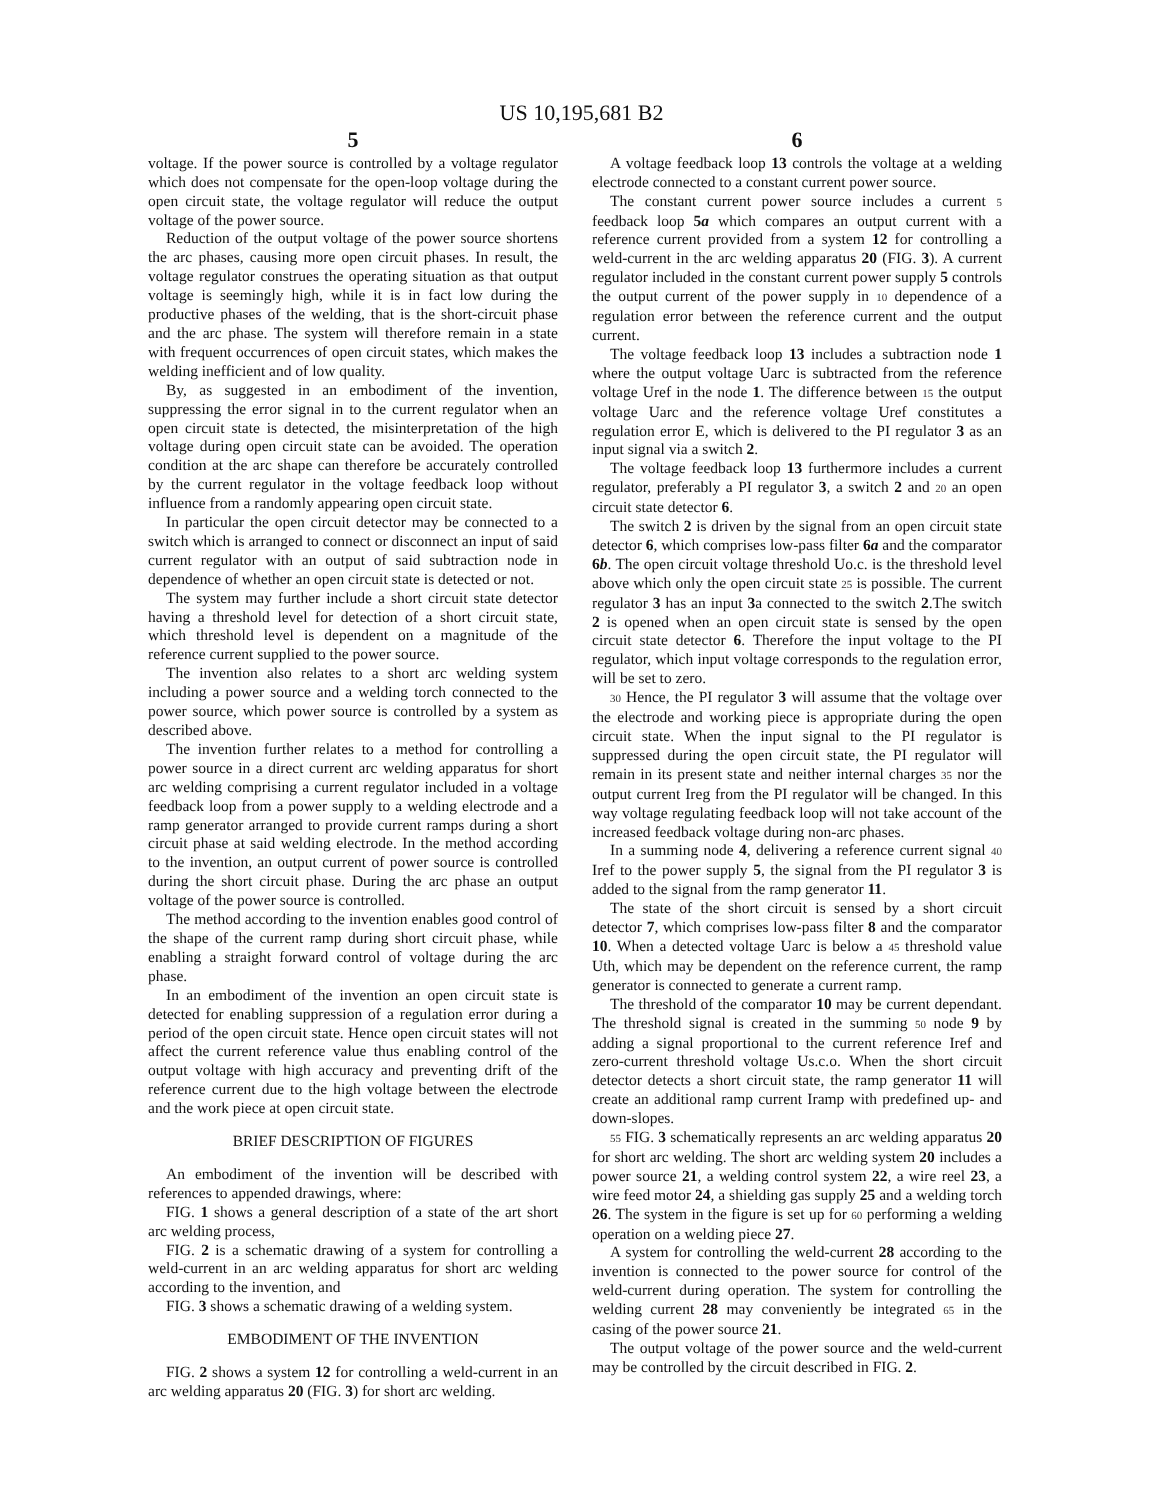US 10,195,681 B2
5
voltage. If the power source is controlled by a voltage regulator which does not compensate for the open-loop voltage during the open circuit state, the voltage regulator will reduce the output voltage of the power source.
Reduction of the output voltage of the power source shortens the arc phases, causing more open circuit phases. In result, the voltage regulator construes the operating situation as that output voltage is seemingly high, while it is in fact low during the productive phases of the welding, that is the short-circuit phase and the arc phase. The system will therefore remain in a state with frequent occurrences of open circuit states, which makes the welding inefficient and of low quality.
By, as suggested in an embodiment of the invention, suppressing the error signal in to the current regulator when an open circuit state is detected, the misinterpretation of the high voltage during open circuit state can be avoided. The operation condition at the arc shape can therefore be accurately controlled by the current regulator in the voltage feedback loop without influence from a randomly appearing open circuit state.
In particular the open circuit detector may be connected to a switch which is arranged to connect or disconnect an input of said current regulator with an output of said subtraction node in dependence of whether an open circuit state is detected or not.
The system may further include a short circuit state detector having a threshold level for detection of a short circuit state, which threshold level is dependent on a magnitude of the reference current supplied to the power source.
The invention also relates to a short arc welding system including a power source and a welding torch connected to the power source, which power source is controlled by a system as described above.
The invention further relates to a method for controlling a power source in a direct current arc welding apparatus for short arc welding comprising a current regulator included in a voltage feedback loop from a power supply to a welding electrode and a ramp generator arranged to provide current ramps during a short circuit phase at said welding electrode. In the method according to the invention, an output current of power source is controlled during the short circuit phase. During the arc phase an output voltage of the power source is controlled.
The method according to the invention enables good control of the shape of the current ramp during short circuit phase, while enabling a straight forward control of voltage during the arc phase.
In an embodiment of the invention an open circuit state is detected for enabling suppression of a regulation error during a period of the open circuit state. Hence open circuit states will not affect the current reference value thus enabling control of the output voltage with high accuracy and preventing drift of the reference current due to the high voltage between the electrode and the work piece at open circuit state.
BRIEF DESCRIPTION OF FIGURES
An embodiment of the invention will be described with references to appended drawings, where:
FIG. 1 shows a general description of a state of the art short arc welding process,
FIG. 2 is a schematic drawing of a system for controlling a weld-current in an arc welding apparatus for short arc welding according to the invention, and
FIG. 3 shows a schematic drawing of a welding system.
EMBODIMENT OF THE INVENTION
FIG. 2 shows a system 12 for controlling a weld-current in an arc welding apparatus 20 (FIG. 3) for short arc welding.
6
A voltage feedback loop 13 controls the voltage at a welding electrode connected to a constant current power source.
The constant current power source includes a current 5 feedback loop 5a which compares an output current with a reference current provided from a system 12 for controlling a weld-current in the arc welding apparatus 20 (FIG. 3). A current regulator included in the constant current power supply 5 controls the output current of the power supply in 10 dependence of a regulation error between the reference current and the output current.
The voltage feedback loop 13 includes a subtraction node 1 where the output voltage Uarc is subtracted from the reference voltage Uref in the node 1. The difference between 15 the output voltage Uarc and the reference voltage Uref constitutes a regulation error E, which is delivered to the PI regulator 3 as an input signal via a switch 2.
The voltage feedback loop 13 furthermore includes a current regulator, preferably a PI regulator 3, a switch 2 and 20 an open circuit state detector 6.
The switch 2 is driven by the signal from an open circuit state detector 6, which comprises low-pass filter 6a and the comparator 6b. The open circuit voltage threshold Uo.c. is the threshold level above which only the open circuit state 25 is possible. The current regulator 3 has an input 3a connected to the switch 2.The switch 2 is opened when an open circuit state is sensed by the open circuit state detector 6. Therefore the input voltage to the PI regulator, which input voltage corresponds to the regulation error, will be set to zero.
30 Hence, the PI regulator 3 will assume that the voltage over the electrode and working piece is appropriate during the open circuit state. When the input signal to the PI regulator is suppressed during the open circuit state, the PI regulator will remain in its present state and neither internal charges 35 nor the output current Ireg from the PI regulator will be changed. In this way voltage regulating feedback loop will not take account of the increased feedback voltage during non-arc phases.
In a summing node 4, delivering a reference current signal 40 Iref to the power supply 5, the signal from the PI regulator 3 is added to the signal from the ramp generator 11.
The state of the short circuit is sensed by a short circuit detector 7, which comprises low-pass filter 8 and the comparator 10. When a detected voltage Uarc is below a 45 threshold value Uth, which may be dependent on the reference current, the ramp generator is connected to generate a current ramp.
The threshold of the comparator 10 may be current dependant. The threshold signal is created in the summing 50 node 9 by adding a signal proportional to the current reference Iref and zero-current threshold voltage Us.c.o. When the short circuit detector detects a short circuit state, the ramp generator 11 will create an additional ramp current Iramp with predefined up- and down-slopes.
55 FIG. 3 schematically represents an arc welding apparatus 20 for short arc welding. The short arc welding system 20 includes a power source 21, a welding control system 22, a wire reel 23, a wire feed motor 24, a shielding gas supply 25 and a welding torch 26. The system in the figure is set up for 60 performing a welding operation on a welding piece 27.
A system for controlling the weld-current 28 according to the invention is connected to the power source for control of the weld-current during operation. The system for controlling the welding current 28 may conveniently be integrated 65 in the casing of the power source 21.
The output voltage of the power source and the weld-current may be controlled by the circuit described in FIG. 2.